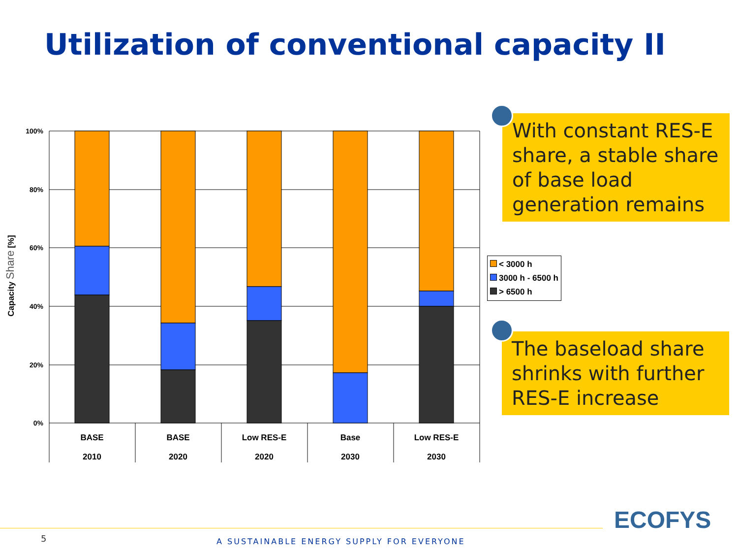Utilization of conventional capacity II
100%
80%
60%
40%
20%
0%
BASE
BASE
Low RES-E
Base
Low RES-E
2010
2020
2020
2030
2030
Capacity Share [%]
With constant RES-E share, a stable share of base load generation remains
< 3000 h
3000 h - 6500 h
> 6500 h
The baseload share shrinks with further RES-E increase
5
A SUSTAINABLE ENERGY SUPPLY FOR EVERYONE
ECOFYS